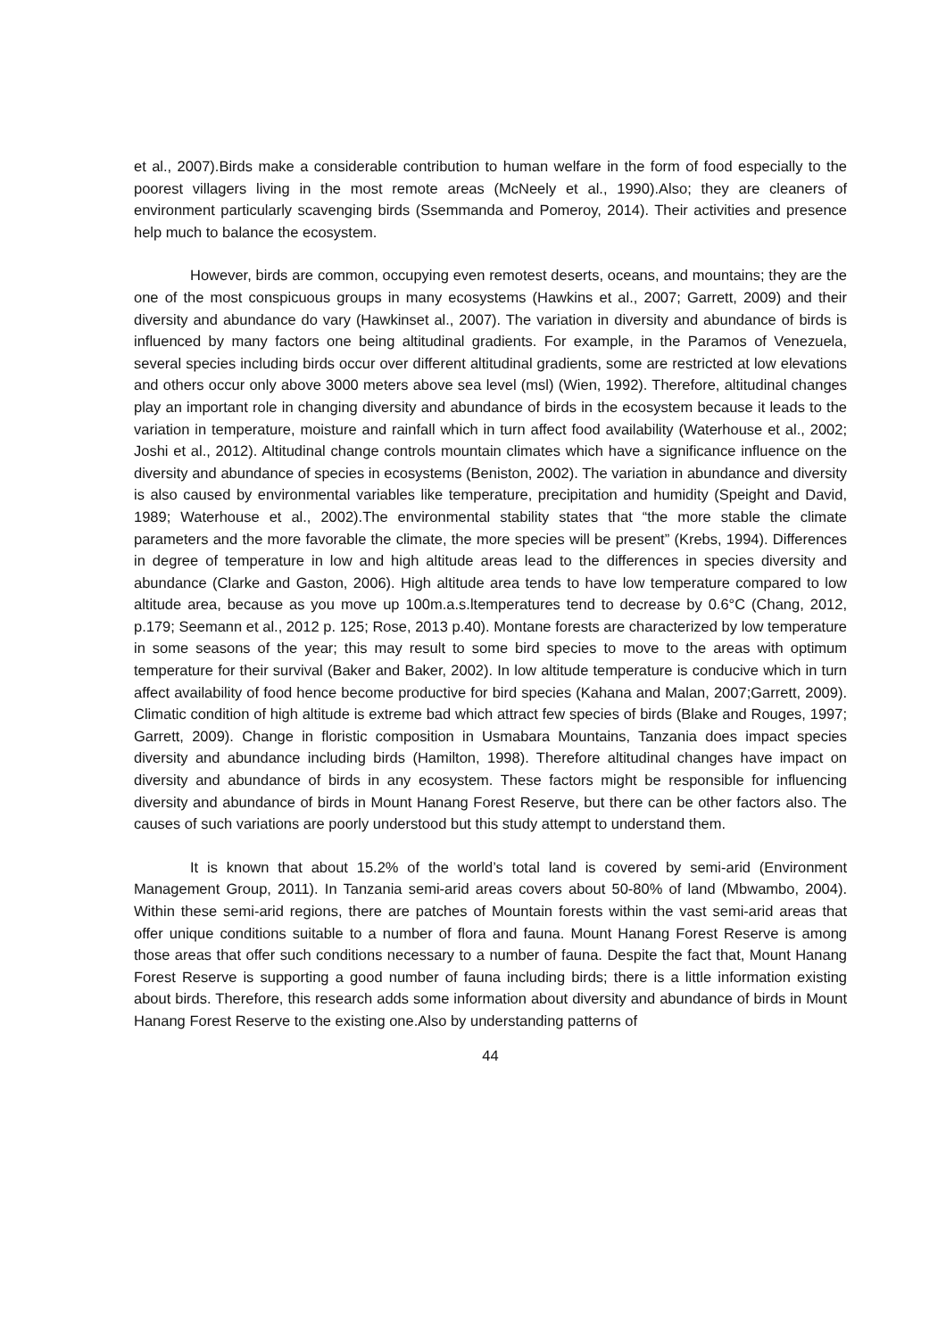et al., 2007).Birds make a considerable contribution to human welfare in the form of food especially to the poorest villagers living in the most remote areas (McNeely et al., 1990).Also; they are cleaners of environment particularly scavenging birds (Ssemmanda and Pomeroy, 2014). Their activities and presence help much to balance the ecosystem.
However, birds are common, occupying even remotest deserts, oceans, and mountains; they are the one of the most conspicuous groups in many ecosystems (Hawkins et al., 2007; Garrett, 2009) and their diversity and abundance do vary (Hawkinset al., 2007). The variation in diversity and abundance of birds is influenced by many factors one being altitudinal gradients. For example, in the Paramos of Venezuela, several species including birds occur over different altitudinal gradients, some are restricted at low elevations and others occur only above 3000 meters above sea level (msl) (Wien, 1992). Therefore, altitudinal changes play an important role in changing diversity and abundance of birds in the ecosystem because it leads to the variation in temperature, moisture and rainfall which in turn affect food availability (Waterhouse et al., 2002; Joshi et al., 2012). Altitudinal change controls mountain climates which have a significance influence on the diversity and abundance of species in ecosystems (Beniston, 2002). The variation in abundance and diversity is also caused by environmental variables like temperature, precipitation and humidity (Speight and David, 1989; Waterhouse et al., 2002).The environmental stability states that “the more stable the climate parameters and the more favorable the climate, the more species will be present” (Krebs, 1994). Differences in degree of temperature in low and high altitude areas lead to the differences in species diversity and abundance (Clarke and Gaston, 2006). High altitude area tends to have low temperature compared to low altitude area, because as you move up 100m.a.s.ltemperatures tend to decrease by 0.6°C (Chang, 2012, p.179; Seemann et al., 2012 p. 125; Rose, 2013 p.40). Montane forests are characterized by low temperature in some seasons of the year; this may result to some bird species to move to the areas with optimum temperature for their survival (Baker and Baker, 2002). In low altitude temperature is conducive which in turn affect availability of food hence become productive for bird species (Kahana and Malan, 2007;Garrett, 2009). Climatic condition of high altitude is extreme bad which attract few species of birds (Blake and Rouges, 1997; Garrett, 2009). Change in floristic composition in Usmabara Mountains, Tanzania does impact species diversity and abundance including birds (Hamilton, 1998). Therefore altitudinal changes have impact on diversity and abundance of birds in any ecosystem. These factors might be responsible for influencing diversity and abundance of birds in Mount Hanang Forest Reserve, but there can be other factors also. The causes of such variations are poorly understood but this study attempt to understand them.
It is known that about 15.2% of the world’s total land is covered by semi-arid (Environment Management Group, 2011). In Tanzania semi-arid areas covers about 50-80% of land (Mbwambo, 2004). Within these semi-arid regions, there are patches of Mountain forests within the vast semi-arid areas that offer unique conditions suitable to a number of flora and fauna. Mount Hanang Forest Reserve is among those areas that offer such conditions necessary to a number of fauna. Despite the fact that, Mount Hanang Forest Reserve is supporting a good number of fauna including birds; there is a little information existing about birds. Therefore, this research adds some information about diversity and abundance of birds in Mount Hanang Forest Reserve to the existing one.Also by understanding patterns of
44